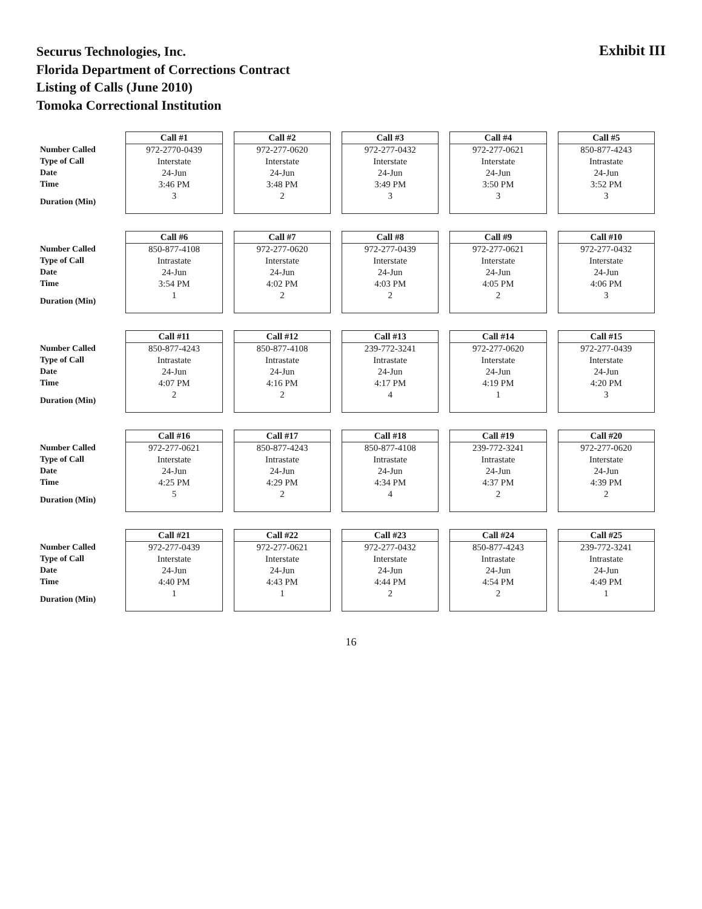Securus Technologies, Inc.
Florida Department of Corrections Contract
Listing of Calls (June 2010)
Tomoka Correctional Institution
Exhibit III
| | Call #1 | Call #2 | Call #3 | Call #4 | Call #5 |
| Number Called | 972-2770-0439 | 972-277-0620 | 972-277-0432 | 972-277-0621 | 850-877-4243 |
| Type of Call | Interstate | Interstate | Interstate | Interstate | Intrastate |
| Date | 24-Jun | 24-Jun | 24-Jun | 24-Jun | 24-Jun |
| Time | 3:46 PM | 3:48 PM | 3:49 PM | 3:50 PM | 3:52 PM |
| Duration (Min) | 3 | 2 | 3 | 3 | 3 |
| | Call #6 | Call #7 | Call #8 | Call #9 | Call #10 |
| Number Called | 850-877-4108 | 972-277-0620 | 972-277-0439 | 972-277-0621 | 972-277-0432 |
| Type of Call | Intrastate | Interstate | Interstate | Interstate | Interstate |
| Date | 24-Jun | 24-Jun | 24-Jun | 24-Jun | 24-Jun |
| Time | 3:54 PM | 4:02 PM | 4:03 PM | 4:05 PM | 4:06 PM |
| Duration (Min) | 1 | 2 | 2 | 2 | 3 |
| | Call #11 | Call #12 | Call #13 | Call #14 | Call #15 |
| Number Called | 850-877-4243 | 850-877-4108 | 239-772-3241 | 972-277-0620 | 972-277-0439 |
| Type of Call | Intrastate | Intrastate | Intrastate | Interstate | Interstate |
| Date | 24-Jun | 24-Jun | 24-Jun | 24-Jun | 24-Jun |
| Time | 4:07 PM | 4:16 PM | 4:17 PM | 4:19 PM | 4:20 PM |
| Duration (Min) | 2 | 2 | 4 | 1 | 3 |
| | Call #16 | Call #17 | Call #18 | Call #19 | Call #20 |
| Number Called | 972-277-0621 | 850-877-4243 | 850-877-4108 | 239-772-3241 | 972-277-0620 |
| Type of Call | Interstate | Intrastate | Intrastate | Intrastate | Interstate |
| Date | 24-Jun | 24-Jun | 24-Jun | 24-Jun | 24-Jun |
| Time | 4:25 PM | 4:29 PM | 4:34 PM | 4:37 PM | 4:39 PM |
| Duration (Min) | 5 | 2 | 4 | 2 | 2 |
| | Call #21 | Call #22 | Call #23 | Call #24 | Call #25 |
| Number Called | 972-277-0439 | 972-277-0621 | 972-277-0432 | 850-877-4243 | 239-772-3241 |
| Type of Call | Interstate | Interstate | Interstate | Intrastate | Intrastate |
| Date | 24-Jun | 24-Jun | 24-Jun | 24-Jun | 24-Jun |
| Time | 4:40 PM | 4:43 PM | 4:44 PM | 4:54 PM | 4:49 PM |
| Duration (Min) | 1 | 1 | 2 | 2 | 1 |
16